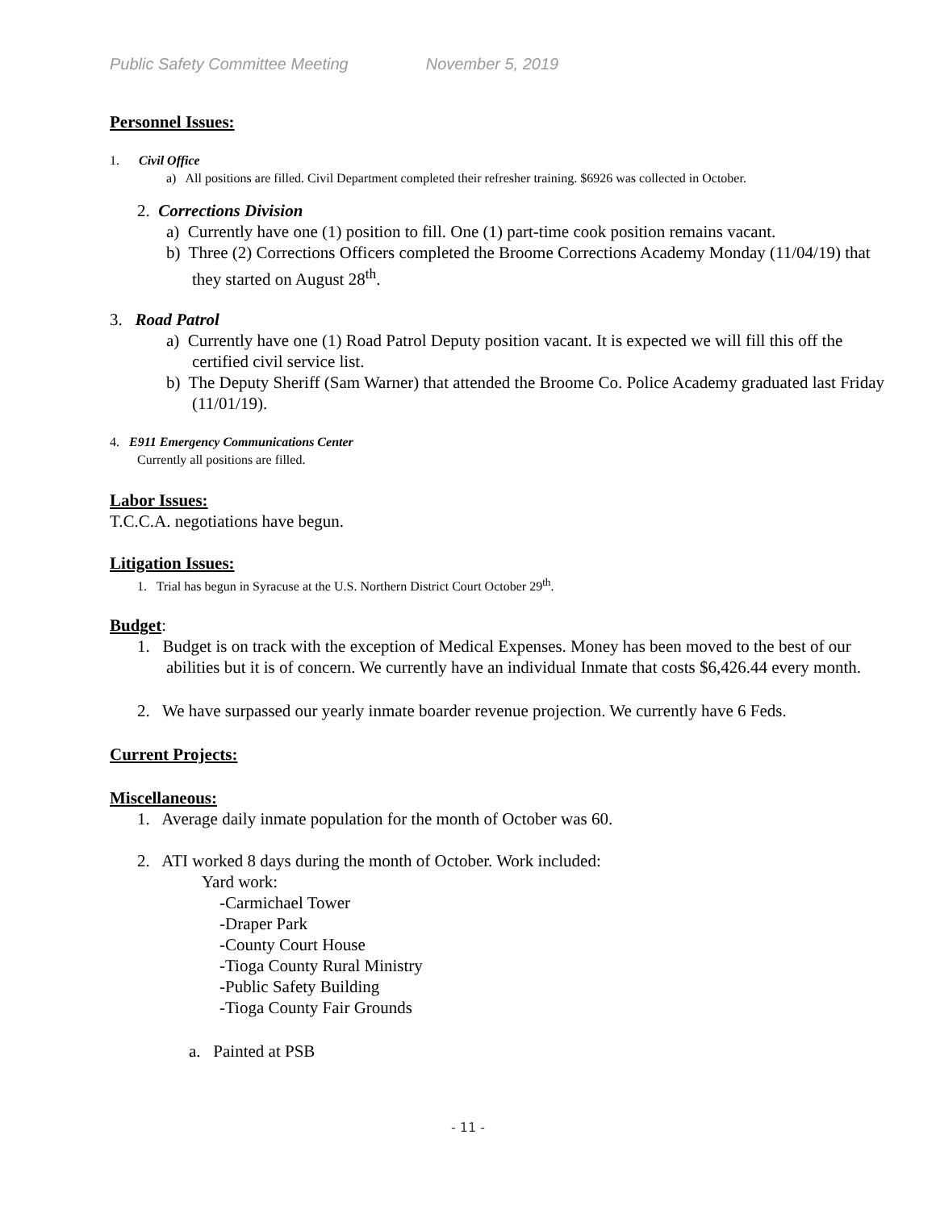Public Safety Committee Meeting November 5, 2019
Personnel Issues:
1. Civil Office
a) All positions are filled. Civil Department completed their refresher training. $6926 was collected in October.
2. Corrections Division
a) Currently have one (1) position to fill. One (1) part-time cook position remains vacant.
b) Three (2) Corrections Officers completed the Broome Corrections Academy Monday (11/04/19) that they started on August 28<sup>th</sup>.
3. Road Patrol
a) Currently have one (1) Road Patrol Deputy position vacant. It is expected we will fill this off the certified civil service list.
b) The Deputy Sheriff (Sam Warner) that attended the Broome Co. Police Academy graduated last Friday (11/01/19).
4. E911 Emergency Communications Center
Currently all positions are filled.
Labor Issues:
T.C.C.A. negotiations have begun.
Litigation Issues:
1. Trial has begun in Syracuse at the U.S. Northern District Court October 29<sup>th</sup>.
Budget:
1. Budget is on track with the exception of Medical Expenses. Money has been moved to the best of our abilities but it is of concern. We currently have an individual Inmate that costs $6,426.44 every month.
2. We have surpassed our yearly inmate boarder revenue projection. We currently have 6 Feds.
Current Projects:
Miscellaneous:
1. Average daily inmate population for the month of October was 60.
2. ATI worked 8 days during the month of October. Work included:
Yard work:
-Carmichael Tower
-Draper Park
-County Court House
-Tioga County Rural Ministry
-Public Safety Building
-Tioga County Fair Grounds
a. Painted at PSB
- 11 -